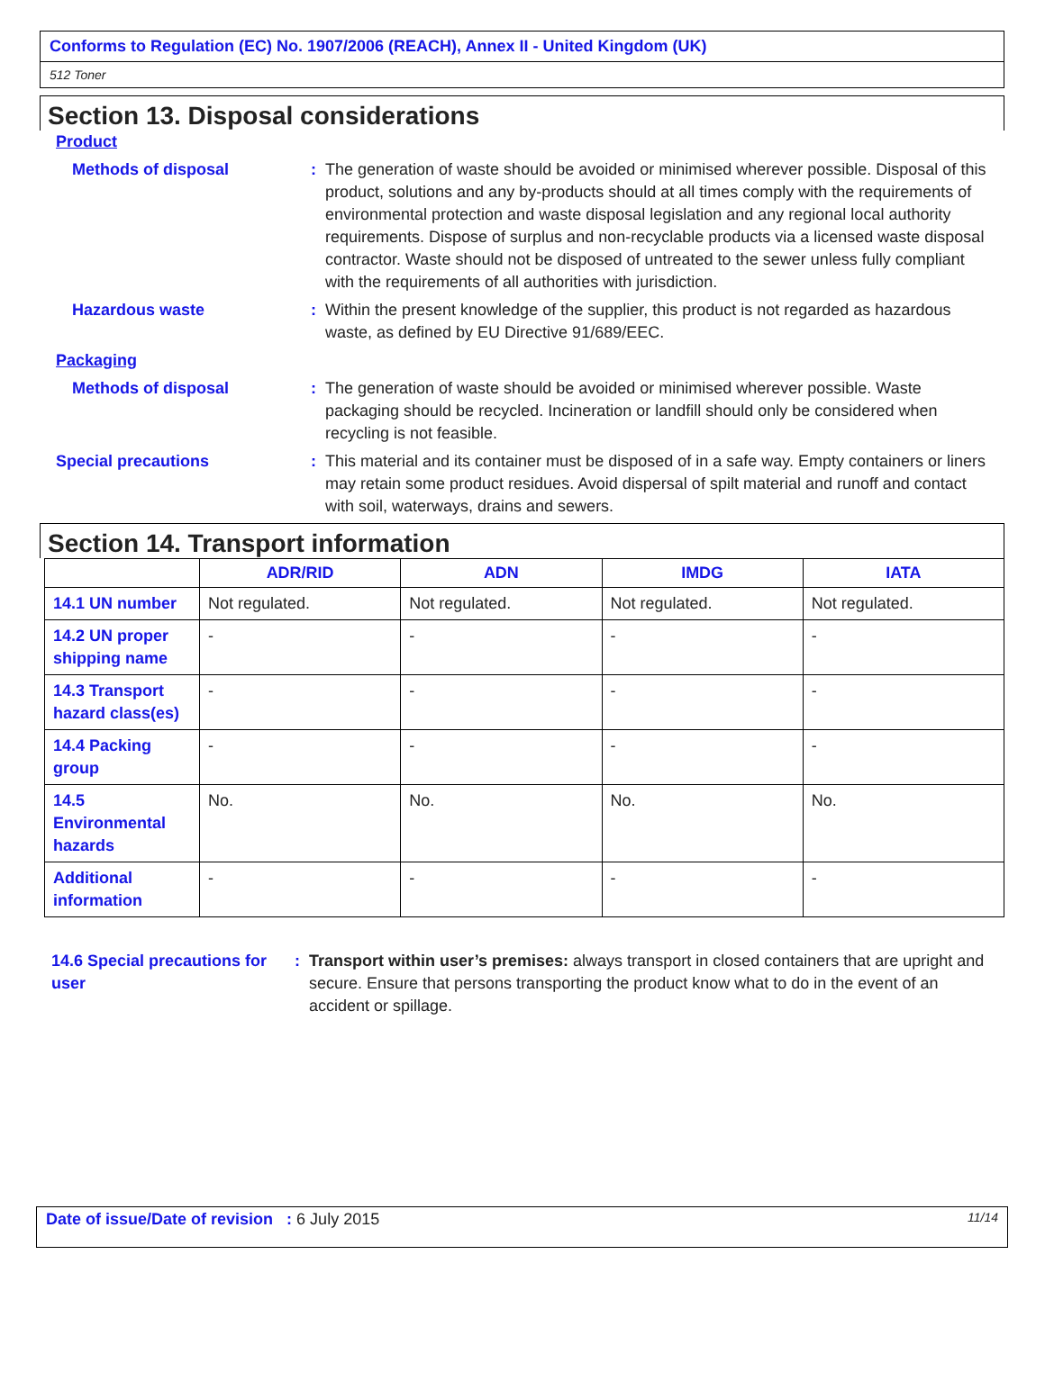Conforms to Regulation (EC) No. 1907/2006 (REACH), Annex II - United Kingdom (UK)
512 Toner
Section 13. Disposal considerations
Product
Methods of disposal : The generation of waste should be avoided or minimised wherever possible. Disposal of this product, solutions and any by-products should at all times comply with the requirements of environmental protection and waste disposal legislation and any regional local authority requirements. Dispose of surplus and non-recyclable products via a licensed waste disposal contractor. Waste should not be disposed of untreated to the sewer unless fully compliant with the requirements of all authorities with jurisdiction.
Hazardous waste : Within the present knowledge of the supplier, this product is not regarded as hazardous waste, as defined by EU Directive 91/689/EEC.
Packaging
Methods of disposal : The generation of waste should be avoided or minimised wherever possible. Waste packaging should be recycled. Incineration or landfill should only be considered when recycling is not feasible.
Special precautions : This material and its container must be disposed of in a safe way. Empty containers or liners may retain some product residues. Avoid dispersal of spilt material and runoff and contact with soil, waterways, drains and sewers.
Section 14. Transport information
| | ADR/RID | ADN | IMDG | IATA |
| --- | --- | --- | --- | --- |
| 14.1 UN number | Not regulated. | Not regulated. | Not regulated. | Not regulated. |
| 14.2 UN proper shipping name | - | - | - | - |
| 14.3 Transport hazard class(es) | - | - | - | - |
| 14.4 Packing group | - | - | - | - |
| 14.5 Environmental hazards | No. | No. | No. | No. |
| Additional information | - | - | - | - |
14.6 Special precautions for user
: Transport within user’s premises: always transport in closed containers that are upright and secure. Ensure that persons transporting the product know what to do in the event of an accident or spillage.
Date of issue/Date of revision : 6 July 2015 11/14